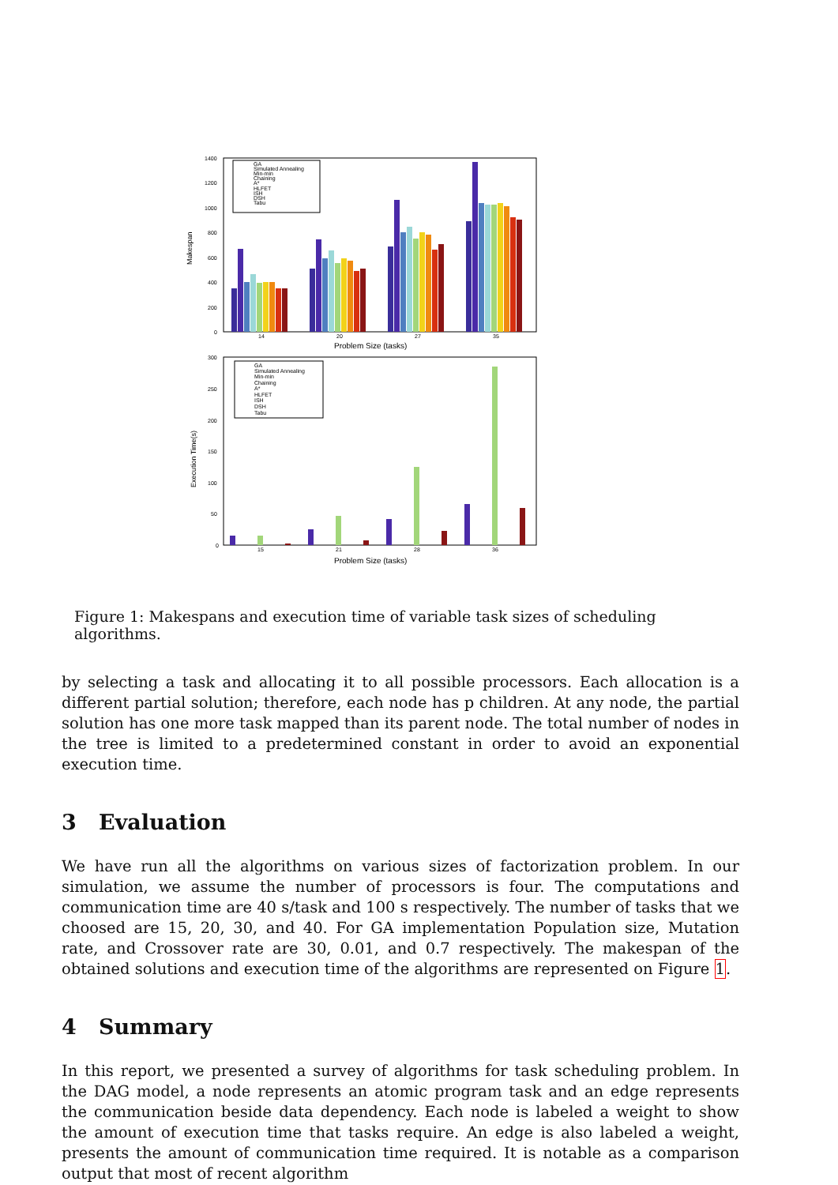Makespan
1400
1200
1000
800
600
400
200
0
14
20
27
35
Problem Size (tasks)
GA
Simulated Annealing
Min-min
Chaining
A*
HLFET
ISH
DSH
Tabu
Execution Time(s)
300
250
200
150
100
50
0
15
21
28
36
Problem Size (tasks)
GA
Simulated Annealing
Min-min
Chaining
A*
HLFET
ISH
DSH
Tabu
Figure 1: Makespans and execution time of variable task sizes of scheduling algorithms.
by selecting a task and allocating it to all possible processors. Each allocation is a different partial solution; therefore, each node has p children. At any node, the partial solution has one more task mapped than its parent node. The total number of nodes in the tree is limited to a predetermined constant in order to avoid an exponential execution time.
3 Evaluation
We have run all the algorithms on various sizes of factorization problem. In our simulation, we assume the number of processors is four. The computations and communication time are 40 s/task and 100 s respectively. The number of tasks that we choosed are 15, 20, 30, and 40. For GA implementation Population size, Mutation rate, and Crossover rate are 30, 0.01, and 0.7 respectively. The makespan of the obtained solutions and execution time of the algorithms are represented on Figure 1.
4 Summary
In this report, we presented a survey of algorithms for task scheduling problem. In the DAG model, a node represents an atomic program task and an edge represents the communication beside data dependency. Each node is labeled a weight to show the amount of execution time that tasks require. An edge is also labeled a weight, presents the amount of communication time required. It is notable as a comparison output that most of recent algorithm